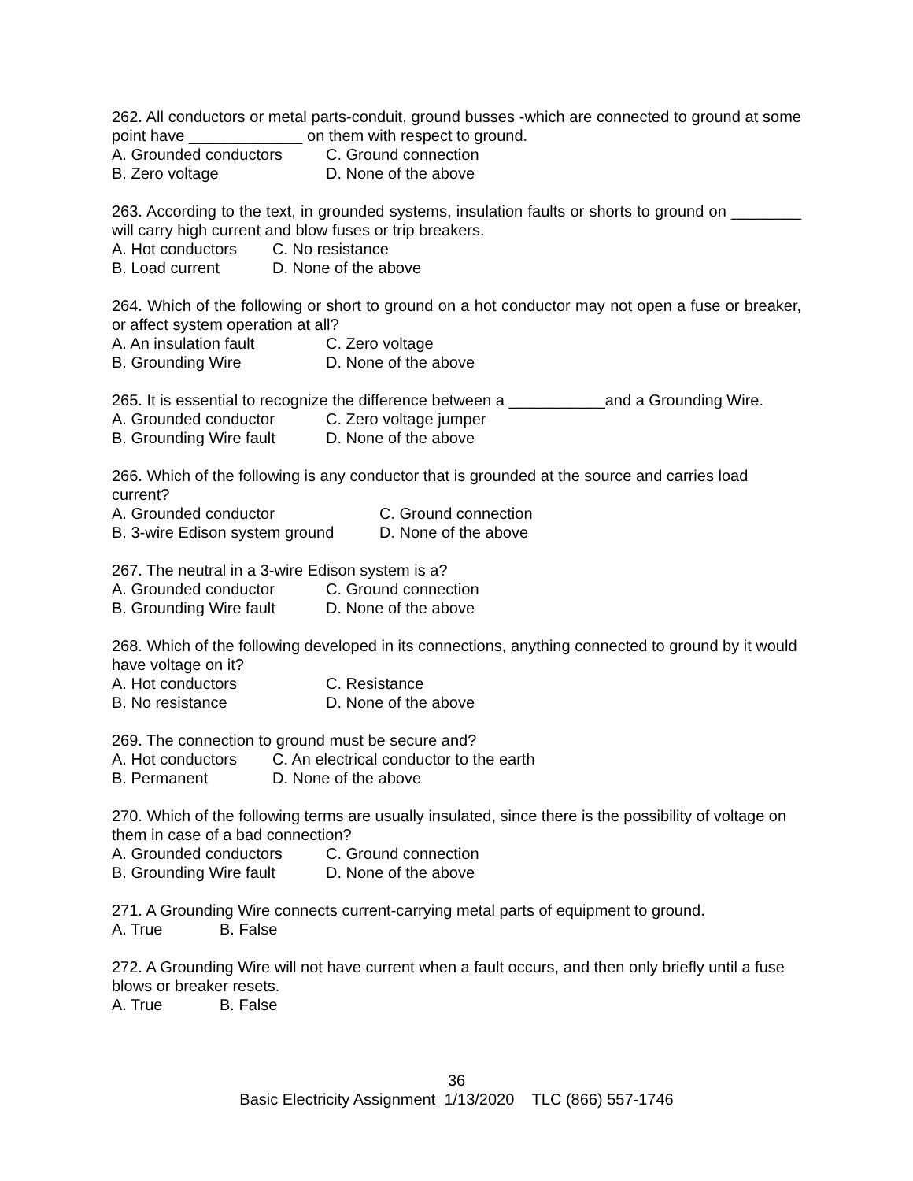262. All conductors or metal parts-conduit, ground busses -which are connected to ground at some point have _____________ on them with respect to ground.
A. Grounded conductors C. Ground connection
B. Zero voltage D. None of the above
263. According to the text, in grounded systems, insulation faults or shorts to ground on ________ will carry high current and blow fuses or trip breakers.
A. Hot conductors C. No resistance
B. Load current D. None of the above
264. Which of the following or short to ground on a hot conductor may not open a fuse or breaker, or affect system operation at all?
A. An insulation fault C. Zero voltage
B. Grounding Wire D. None of the above
265. It is essential to recognize the difference between a ___________and a Grounding Wire.
A. Grounded conductor C. Zero voltage jumper
B. Grounding Wire fault D. None of the above
266. Which of the following is any conductor that is grounded at the source and carries load current?
A. Grounded conductor C. Ground connection
B. 3-wire Edison system ground D. None of the above
267. The neutral in a 3-wire Edison system is a?
A. Grounded conductor C. Ground connection
B. Grounding Wire fault D. None of the above
268. Which of the following developed in its connections, anything connected to ground by it would have voltage on it?
A. Hot conductors C. Resistance
B. No resistance D. None of the above
269. The connection to ground must be secure and?
A. Hot conductors C. An electrical conductor to the earth
B. Permanent D. None of the above
270. Which of the following terms are usually insulated, since there is the possibility of voltage on them in case of a bad connection?
A. Grounded conductors C. Ground connection
B. Grounding Wire fault D. None of the above
271. A Grounding Wire connects current-carrying metal parts of equipment to ground.
A. True B. False
272. A Grounding Wire will not have current when a fault occurs, and then only briefly until a fuse blows or breaker resets.
A. True B. False
36
Basic Electricity Assignment 1/13/2020 TLC (866) 557-1746